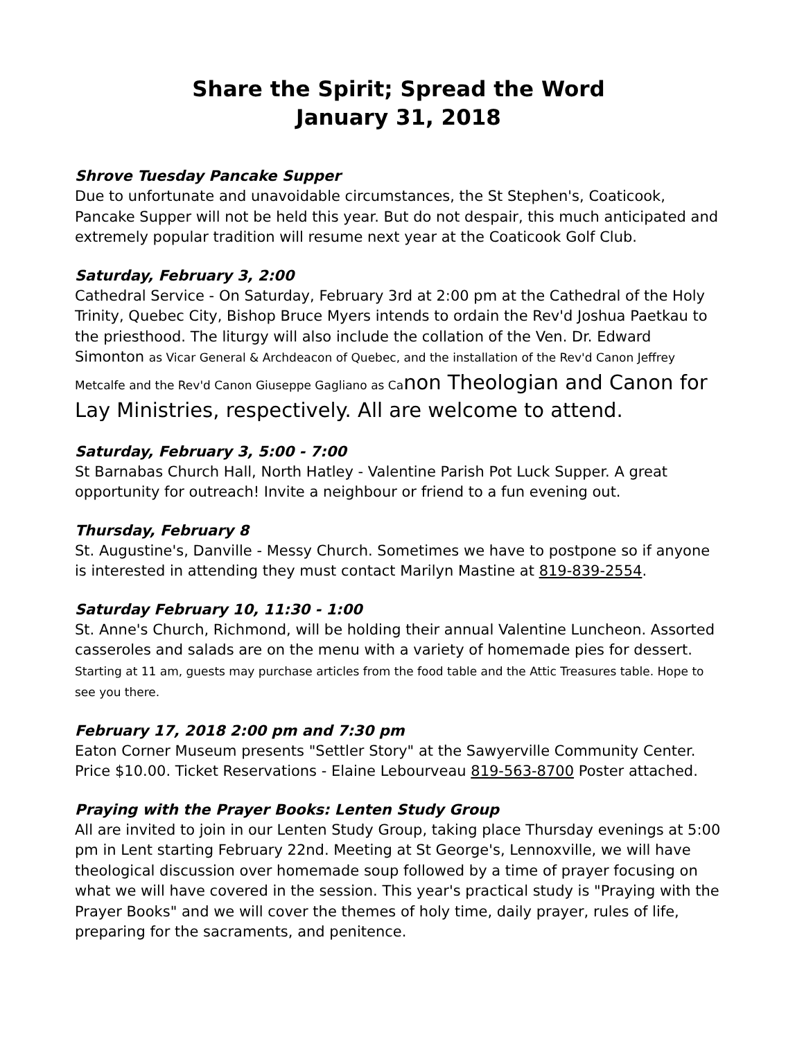Share the Spirit; Spread the Word
January 31, 2018
Shrove Tuesday Pancake Supper
Due to unfortunate and unavoidable circumstances, the St Stephen's, Coaticook, Pancake Supper will not be held this year. But do not despair, this much anticipated and extremely popular tradition will resume next year at the Coaticook Golf Club.
Saturday, February 3, 2:00
Cathedral Service - On Saturday, February 3rd at 2:00 pm at the Cathedral of the Holy Trinity, Quebec City, Bishop Bruce Myers intends to ordain the Rev'd Joshua Paetkau to the priesthood. The liturgy will also include the collation of the Ven. Dr. Edward Simonton as Vicar General & Archdeacon of Quebec, and the installation of the Rev'd Canon Jeffrey Metcalfe and the Rev'd Canon Giuseppe Gagliano as Ca non Theologian and Canon for Lay Ministries, respectively. All are welcome to attend.
Saturday, February 3, 5:00 - 7:00
St Barnabas Church Hall, North Hatley - Valentine Parish Pot Luck Supper. A great opportunity for outreach! Invite a neighbour or friend to a fun evening out.
Thursday, February 8
St. Augustine's, Danville - Messy Church. Sometimes we have to postpone so if anyone is interested in attending they must contact Marilyn Mastine at 819-839-2554.
Saturday February 10, 11:30 - 1:00
St. Anne's Church, Richmond, will be holding their annual Valentine Luncheon. Assorted casseroles and salads are on the menu with a variety of homemade pies for dessert. Starting at 11 am, guests may purchase articles from the food table and the Attic Treasures table. Hope to see you there.
February 17, 2018 2:00 pm and 7:30 pm
Eaton Corner Museum presents "Settler Story" at the Sawyerville Community Center. Price $10.00. Ticket Reservations - Elaine Lebourveau 819-563-8700 Poster attached.
Praying with the Prayer Books: Lenten Study Group
All are invited to join in our Lenten Study Group, taking place Thursday evenings at 5:00 pm in Lent starting February 22nd. Meeting at St George's, Lennoxville, we will have theological discussion over homemade soup followed by a time of prayer focusing on what we will have covered in the session. This year's practical study is "Praying with the Prayer Books" and we will cover the themes of holy time, daily prayer, rules of life, preparing for the sacraments, and penitence.